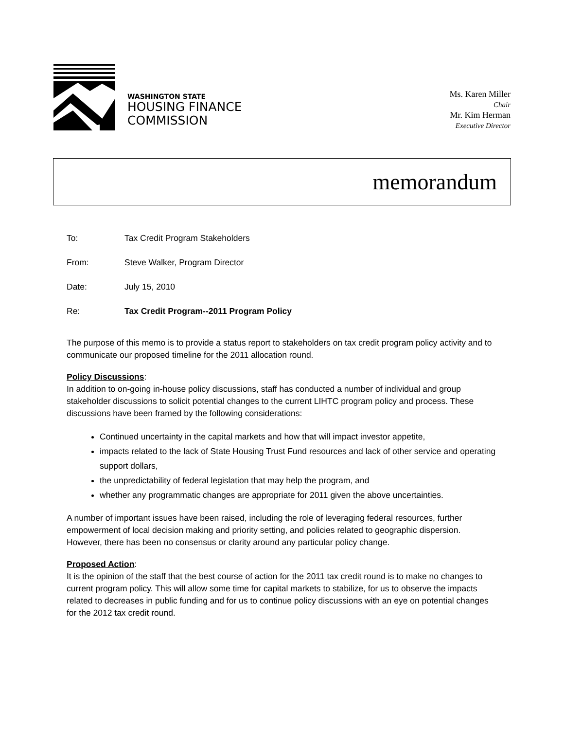WASHINGTON STATE
HOUSING FINANCE
COMMISSION
Ms. Karen Miller
Chair
Mr. Kim Herman
Executive Director
memorandum
To: Tax Credit Program Stakeholders
From: Steve Walker, Program Director
Date: July 15, 2010
Re: Tax Credit Program--2011 Program Policy
The purpose of this memo is to provide a status report to stakeholders on tax credit program policy activity and to communicate our proposed timeline for the 2011 allocation round.
Policy Discussions:
In addition to on-going in-house policy discussions, staff has conducted a number of individual and group stakeholder discussions to solicit potential changes to the current LIHTC program policy and process. These discussions have been framed by the following considerations:
Continued uncertainty in the capital markets and how that will impact investor appetite,
impacts related to the lack of State Housing Trust Fund resources and lack of other service and operating support dollars,
the unpredictability of federal legislation that may help the program, and
whether any programmatic changes are appropriate for 2011 given the above uncertainties.
A number of important issues have been raised, including the role of leveraging federal resources, further empowerment of local decision making and priority setting, and policies related to geographic dispersion. However, there has been no consensus or clarity around any particular policy change.
Proposed Action:
It is the opinion of the staff that the best course of action for the 2011 tax credit round is to make no changes to current program policy. This will allow some time for capital markets to stabilize, for us to observe the impacts related to decreases in public funding and for us to continue policy discussions with an eye on potential changes for the 2012 tax credit round.